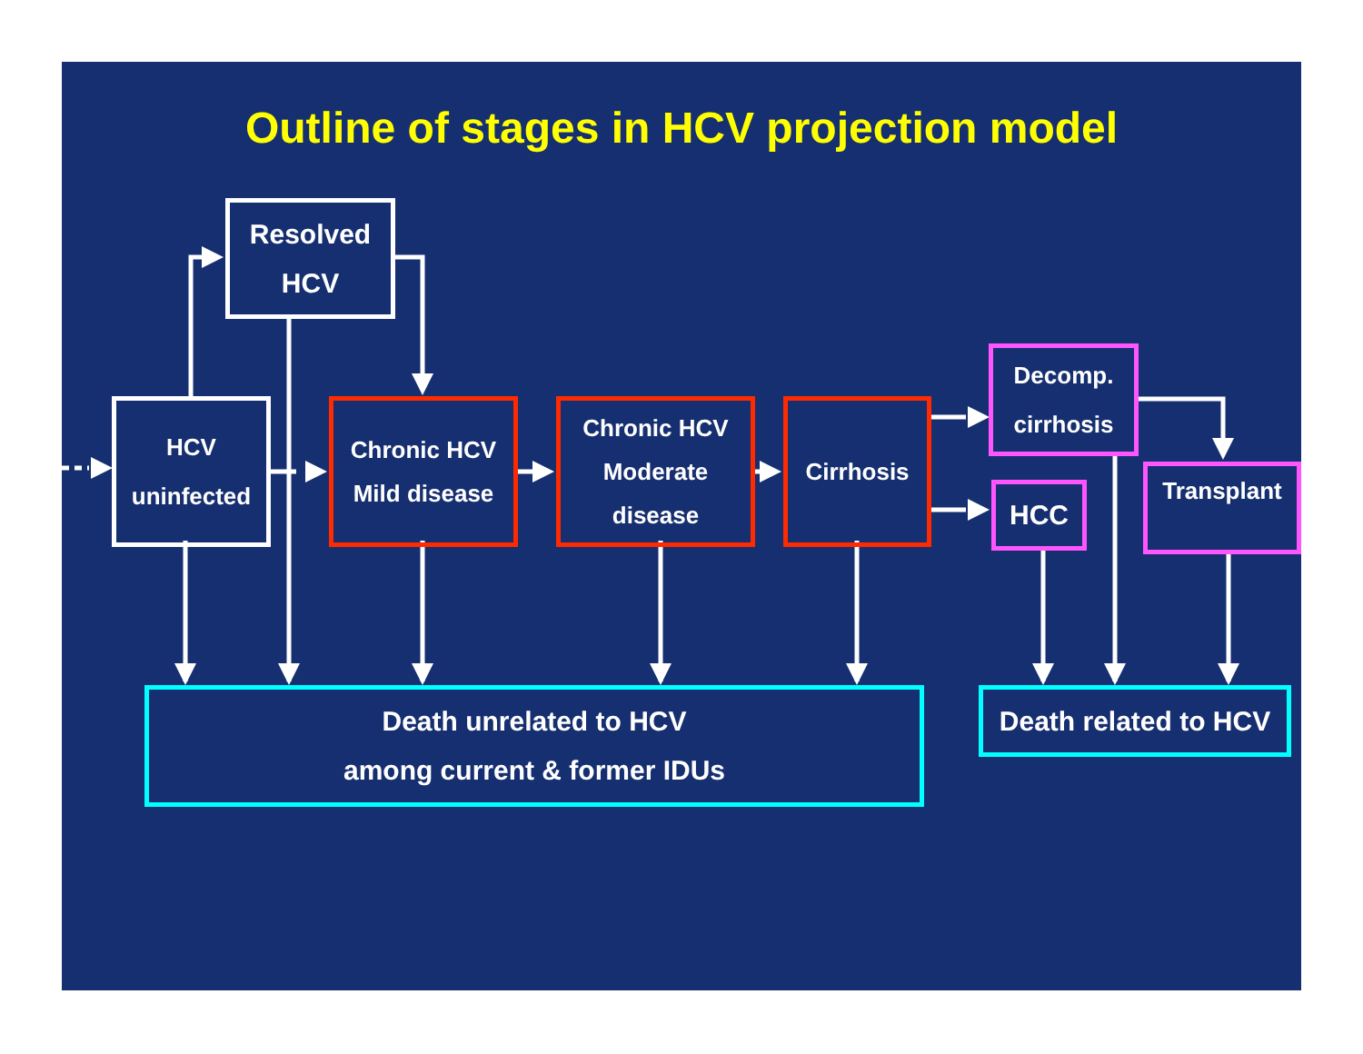Outline of stages in HCV projection model
Resolved
HCV
HCV
uninfected
Chronic HCV
Mild disease
Chronic HCV
Moderate
disease
Cirrhosis
Decomp.
cirrhosis
HCC
Transplant
Death unrelated to HCV
among current & former IDUs
Death related to HCV